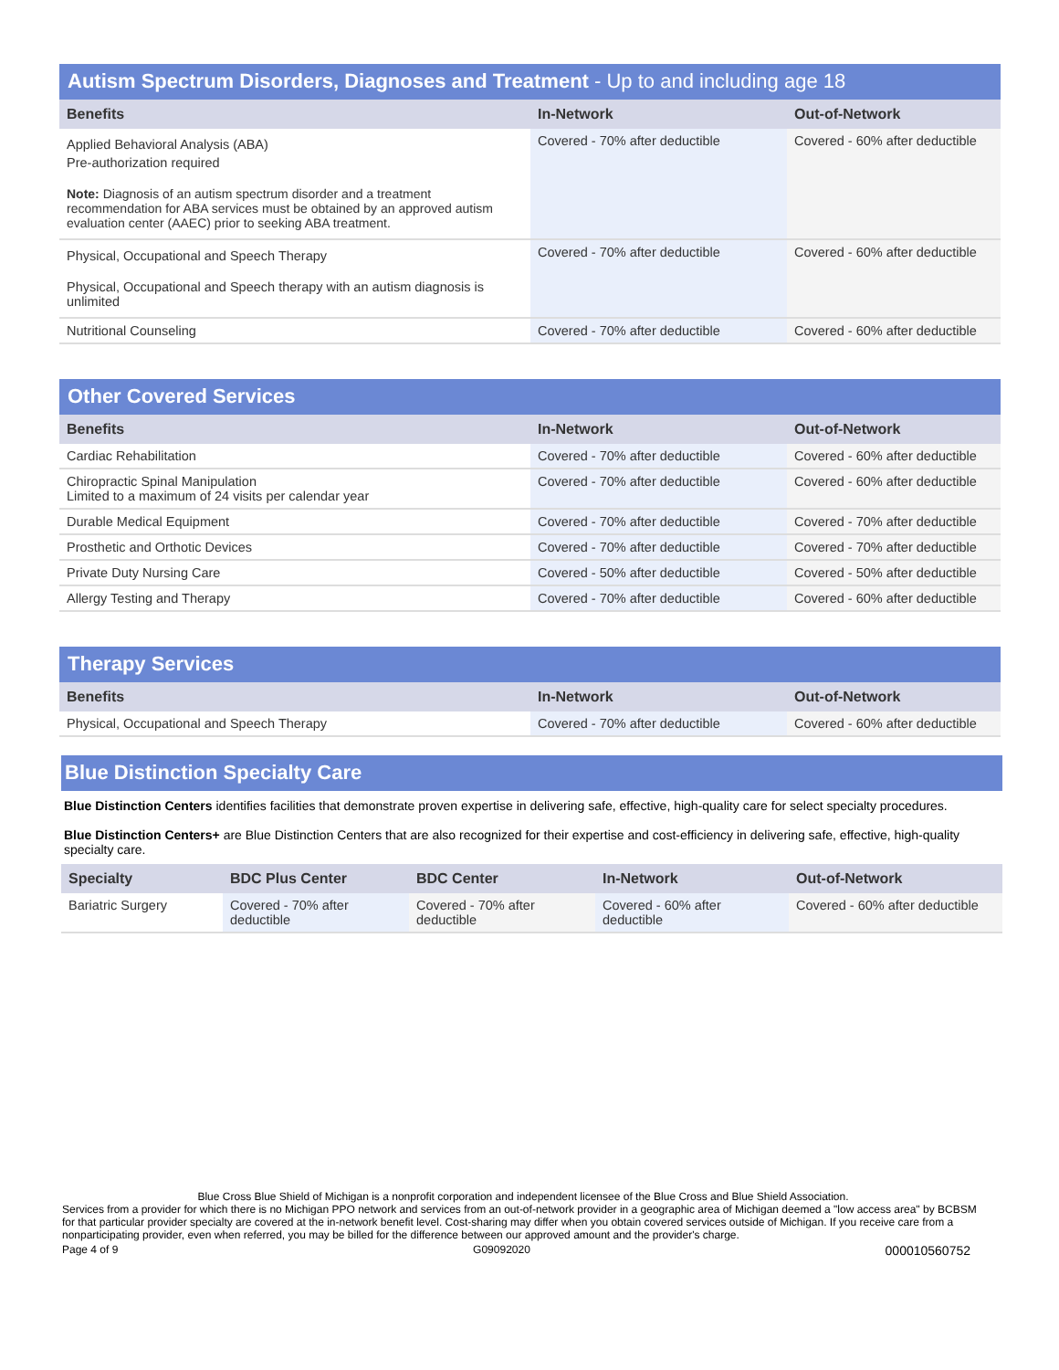Autism Spectrum Disorders, Diagnoses and Treatment - Up to and including age 18
| Benefits | In-Network | Out-of-Network |
| --- | --- | --- |
| Applied Behavioral Analysis (ABA) Pre-authorization required Note: Diagnosis of an autism spectrum disorder and a treatment recommendation for ABA services must be obtained by an approved autism evaluation center (AAEC) prior to seeking ABA treatment. | Covered - 70% after deductible | Covered - 60% after deductible |
| Physical, Occupational and Speech Therapy Physical, Occupational and Speech therapy with an autism diagnosis is unlimited | Covered - 70% after deductible | Covered - 60% after deductible |
| Nutritional Counseling | Covered - 70% after deductible | Covered - 60% after deductible |
Other Covered Services
| Benefits | In-Network | Out-of-Network |
| --- | --- | --- |
| Cardiac Rehabilitation | Covered - 70% after deductible | Covered - 60% after deductible |
| Chiropractic Spinal Manipulation Limited to a maximum of 24 visits per calendar year | Covered - 70% after deductible | Covered - 60% after deductible |
| Durable Medical Equipment | Covered - 70% after deductible | Covered - 70% after deductible |
| Prosthetic and Orthotic Devices | Covered - 70% after deductible | Covered - 70% after deductible |
| Private Duty Nursing Care | Covered - 50% after deductible | Covered - 50% after deductible |
| Allergy Testing and Therapy | Covered - 70% after deductible | Covered - 60% after deductible |
Therapy Services
| Benefits | In-Network | Out-of-Network |
| --- | --- | --- |
| Physical, Occupational and Speech Therapy | Covered - 70% after deductible | Covered - 60% after deductible |
Blue Distinction Specialty Care
Blue Distinction Centers identifies facilities that demonstrate proven expertise in delivering safe, effective, high-quality care for select specialty procedures.
Blue Distinction Centers+ are Blue Distinction Centers that are also recognized for their expertise and cost-efficiency in delivering safe, effective, high-quality specialty care.
| Specialty | BDC Plus Center | BDC Center | In-Network | Out-of-Network |
| --- | --- | --- | --- | --- |
| Bariatric Surgery | Covered - 70% after deductible | Covered - 70% after deductible | Covered - 60% after deductible | Covered - 60% after deductible |
Blue Cross Blue Shield of Michigan is a nonprofit corporation and independent licensee of the Blue Cross and Blue Shield Association.
Services from a provider for which there is no Michigan PPO network and services from an out-of-network provider in a geographic area of Michigan deemed a "low access area" by BCBSM for that particular provider specialty are covered at the in-network benefit level. Cost-sharing may differ when you obtain covered services outside of Michigan. If you receive care from a nonparticipating provider, even when referred, you may be billed for the difference between our approved amount and the provider's charge.
Page 4 of 9 G09092020 000010560752